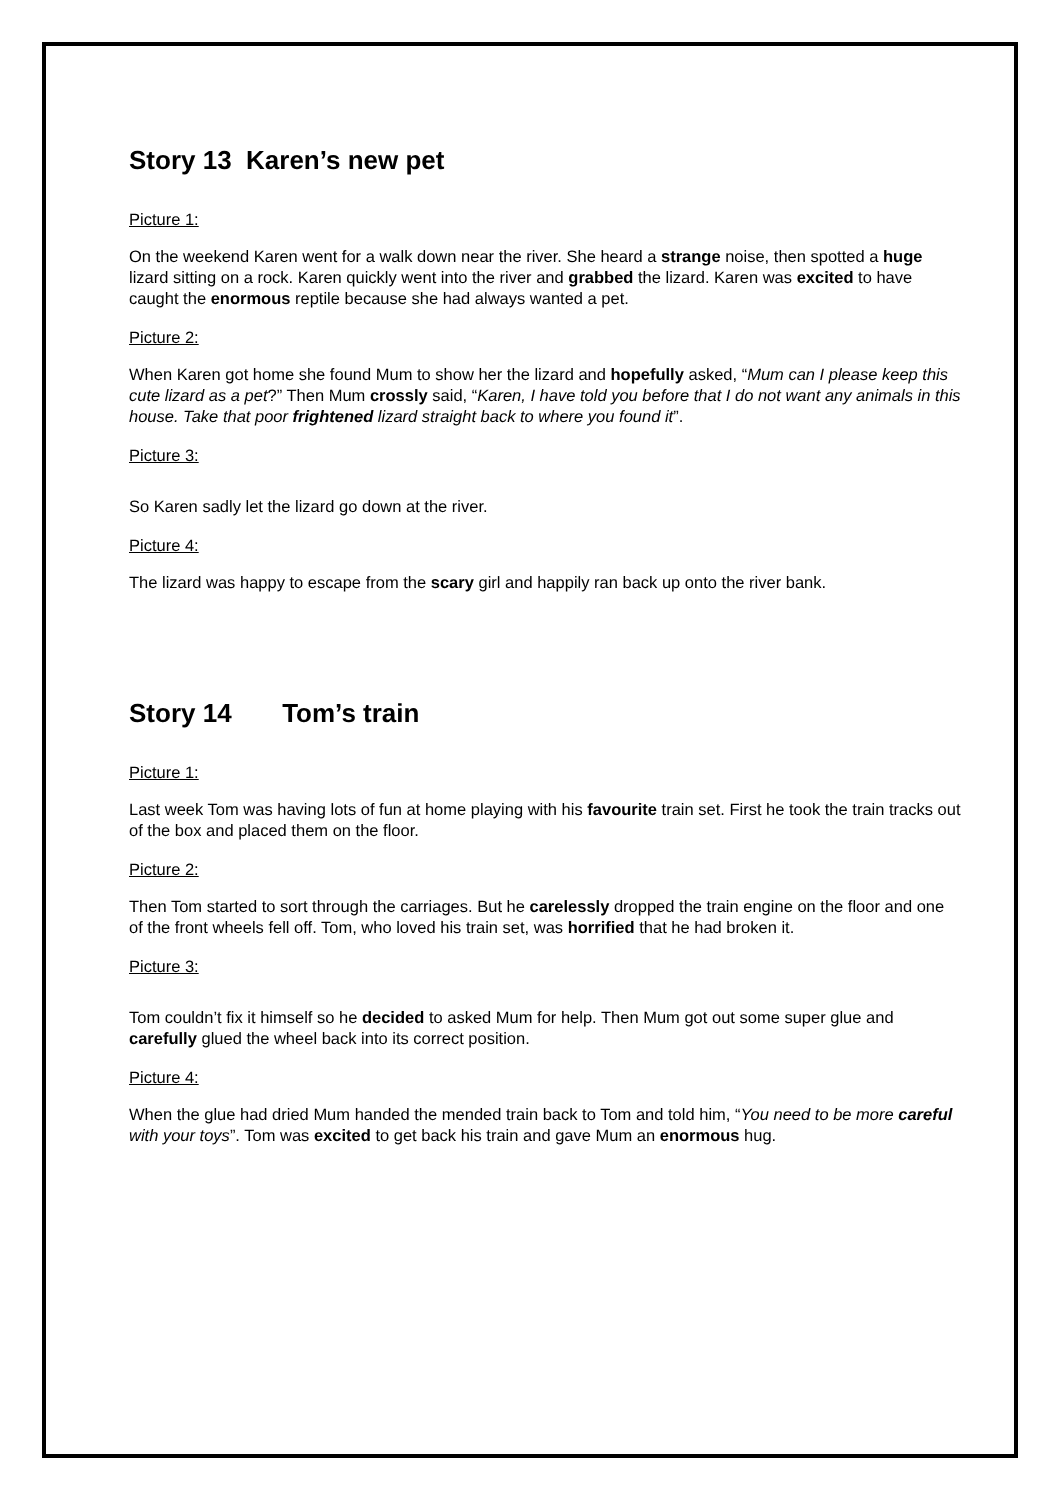Story 13 Karen’s new pet
Picture 1:
On the weekend Karen went for a walk down near the river. She heard a strange noise, then spotted a huge lizard sitting on a rock. Karen quickly went into the river and grabbed the lizard. Karen was excited to have caught the enormous reptile because she had always wanted a pet.
Picture 2:
When Karen got home she found Mum to show her the lizard and hopefully asked, “Mum can I please keep this cute lizard as a pet?” Then Mum crossly said, “Karen, I have told you before that I do not want any animals in this house. Take that poor frightened lizard straight back to where you found it”.
Picture 3:
So Karen sadly let the lizard go down at the river.
Picture 4:
The lizard was happy to escape from the scary girl and happily ran back up onto the river bank.
Story 14 Tom’s train
Picture 1:
Last week Tom was having lots of fun at home playing with his favourite train set. First he took the train tracks out of the box and placed them on the floor.
Picture 2:
Then Tom started to sort through the carriages. But he carelessly dropped the train engine on the floor and one of the front wheels fell off. Tom, who loved his train set, was horrified that he had broken it.
Picture 3:
Tom couldn’t fix it himself so he decided to asked Mum for help. Then Mum got out some super glue and carefully glued the wheel back into its correct position.
Picture 4:
When the glue had dried Mum handed the mended train back to Tom and told him, “You need to be more careful with your toys”. Tom was excited to get back his train and gave Mum an enormous hug.